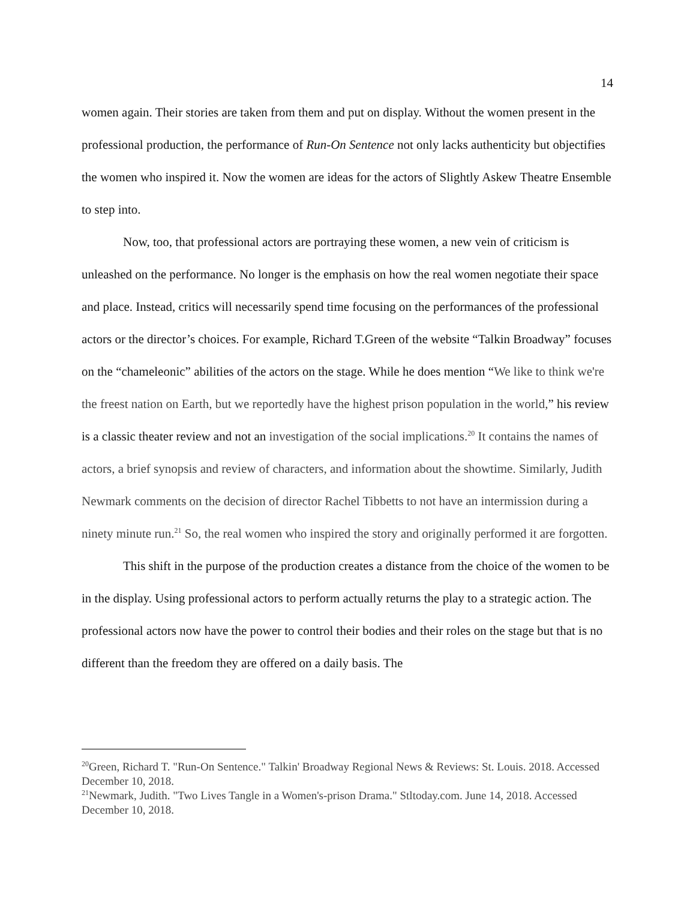14
women again. Their stories are taken from them and put on display. Without the women present in the professional production, the performance of Run-On Sentence not only lacks authenticity but objectifies the women who inspired it. Now the women are ideas for the actors of Slightly Askew Theatre Ensemble to step into.
Now, too, that professional actors are portraying these women, a new vein of criticism is unleashed on the performance. No longer is the emphasis on how the real women negotiate their space and place. Instead, critics will necessarily spend time focusing on the performances of the professional actors or the director’s choices. For example, Richard T.Green of the website “Talkin Broadway” focuses on the “chameleonic” abilities of the actors on the stage. While he does mention “We like to think we're the freest nation on Earth, but we reportedly have the highest prison population in the world,” his review is a classic theater review and not an investigation of the social implications.<sup>20</sup> It contains the names of actors, a brief synopsis and review of characters, and information about the showtime. Similarly, Judith Newmark comments on the decision of director Rachel Tibbetts to not have an intermission during a ninety minute run.<sup>21</sup> So, the real women who inspired the story and originally performed it are forgotten.
This shift in the purpose of the production creates a distance from the choice of the women to be in the display. Using professional actors to perform actually returns the play to a strategic action. The professional actors now have the power to control their bodies and their roles on the stage but that is no different than the freedom they are offered on a daily basis. The
<sup>20</sup> Green, Richard T. "Run-On Sentence." Talkin' Broadway Regional News & Reviews: St. Louis. 2018. Accessed December 10, 2018.
<sup>21</sup> Newmark, Judith. "Two Lives Tangle in a Women's-prison Drama." Stltoday.com. June 14, 2018. Accessed December 10, 2018.